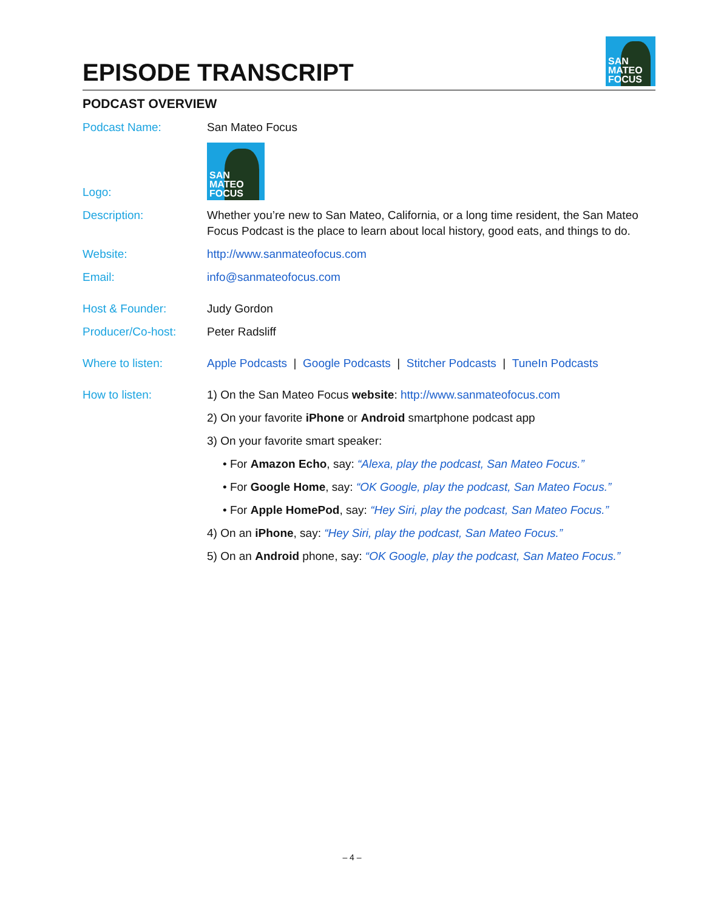EPISODE TRANSCRIPT
SAN
MATEO
FOCUS
PODCAST OVERVIEW
Podcast Name: San Mateo Focus
Logo:
SAN
MATEO
FOCUS
Description: Whether you’re new to San Mateo, California, or a long time resident, the San Mateo Focus Podcast is the place to learn about local history, good eats, and things to do.
Website: http://www.sanmateofocus.com
Email: info@sanmateofocus.com
Host & Founder: Judy Gordon
Producer/Co-host: Peter Radsliff
Where to listen: Apple Podcasts | Google Podcasts | Stitcher Podcasts | TuneIn Podcasts
How to listen: 1) On the San Mateo Focus website: http://www.sanmateofocus.com
2) On your favorite iPhone or Android smartphone podcast app
3) On your favorite smart speaker:
• For Amazon Echo, say: “Alexa, play the podcast, San Mateo Focus.”
• For Google Home, say: “OK Google, play the podcast, San Mateo Focus.”
• For Apple HomePod, say: “Hey Siri, play the podcast, San Mateo Focus.”
4) On an iPhone, say: “Hey Siri, play the podcast, San Mateo Focus.”
5) On an Android phone, say: “OK Google, play the podcast, San Mateo Focus.”
– 4 –